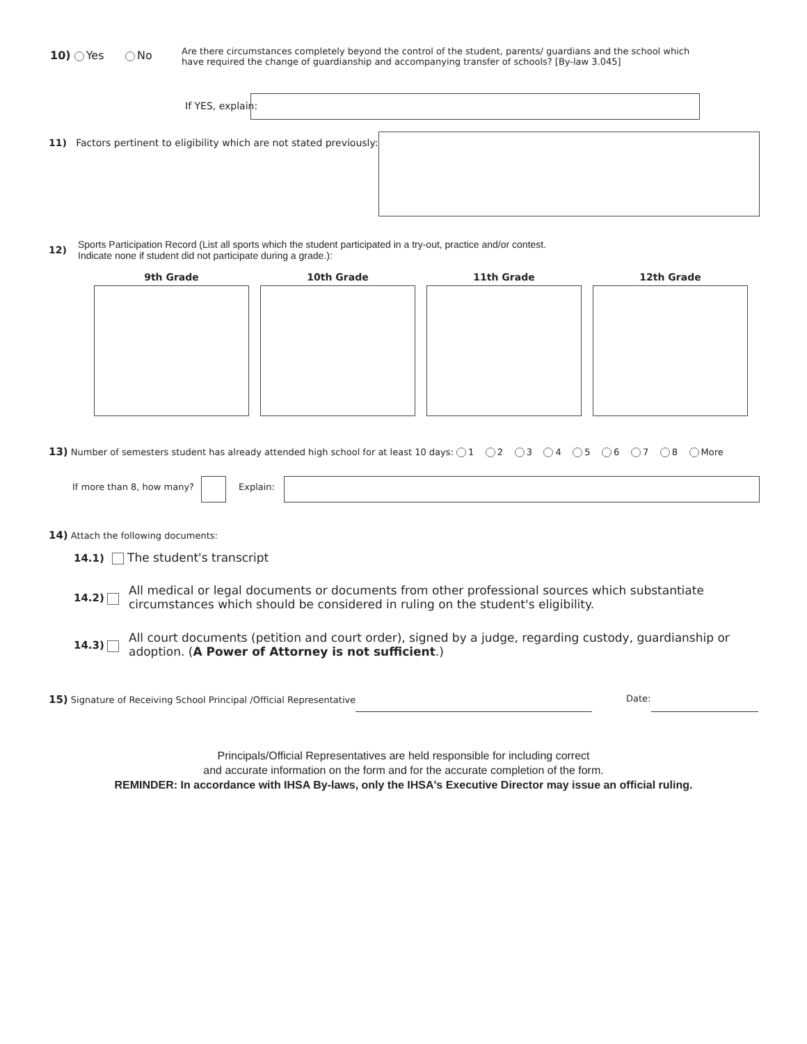10) Yes No
Are there circumstances completely beyond the control of the student, parents/ guardians and the school which have required the change of guardianship and accompanying transfer of schools? [By-law 3.045]
If YES, explain:
11) Factors pertinent to eligibility which are not stated previously:
12)
Sports Participation Record (List all sports which the student participated in a try-out, practice and/or contest.
Indicate none if student did not participate during a grade.):
9th Grade 10th Grade 11th Grade 12th Grade
13) Number of semesters student has already attended high school for at least 10 days: 1 2 3 4 5 6 7 8 More
If more than 8, how many? Explain:
14) Attach the following documents:
14.1) The student's transcript
14.2)
All medical or legal documents or documents from other professional sources which substantiate circumstances which should be considered in ruling on the student's eligibility.
14.3)
All court documents (petition and court order), signed by a judge, regarding custody, guardianship or adoption. (A Power of Attorney is not sufficient.)
15) Signature of Receiving School Principal /Official Representative
Date:
Principals/Official Representatives are held responsible for including correct
and accurate information on the form and for the accurate completion of the form.
REMINDER: In accordance with IHSA By-laws, only the IHSA's Executive Director may issue an official ruling.